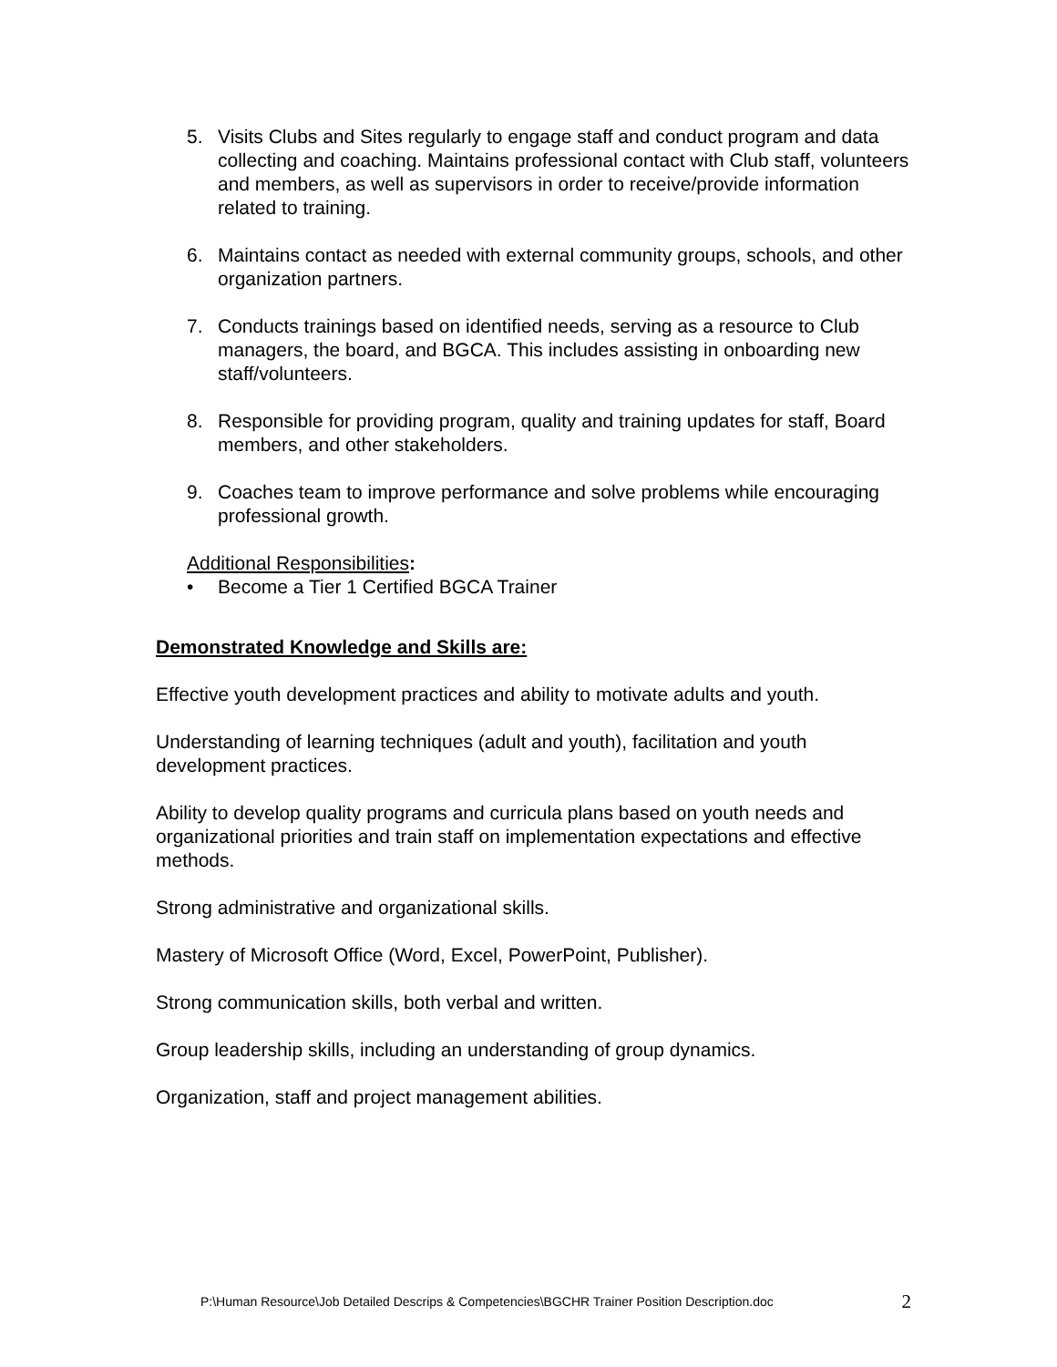5. Visits Clubs and Sites regularly to engage staff and conduct program and data collecting and coaching. Maintains professional contact with Club staff, volunteers and members, as well as supervisors in order to receive/provide information related to training.
6. Maintains contact as needed with external community groups, schools, and other organization partners.
7. Conducts trainings based on identified needs, serving as a resource to Club managers, the board, and BGCA. This includes assisting in onboarding new staff/volunteers.
8. Responsible for providing program, quality and training updates for staff, Board members, and other stakeholders.
9. Coaches team to improve performance and solve problems while encouraging professional growth.
Additional Responsibilities:
• Become a Tier 1 Certified BGCA Trainer
Demonstrated Knowledge and Skills are:
Effective youth development practices and ability to motivate adults and youth.
Understanding of learning techniques (adult and youth), facilitation and youth development practices.
Ability to develop quality programs and curricula plans based on youth needs and organizational priorities and train staff on implementation expectations and effective methods.
Strong administrative and organizational skills.
Mastery of Microsoft Office (Word, Excel, PowerPoint, Publisher).
Strong communication skills, both verbal and written.
Group leadership skills, including an understanding of group dynamics.
Organization, staff and project management abilities.
P:\Human Resource\Job Detailed Descrips & Competencies\BGCHR Trainer Position Description.doc 2